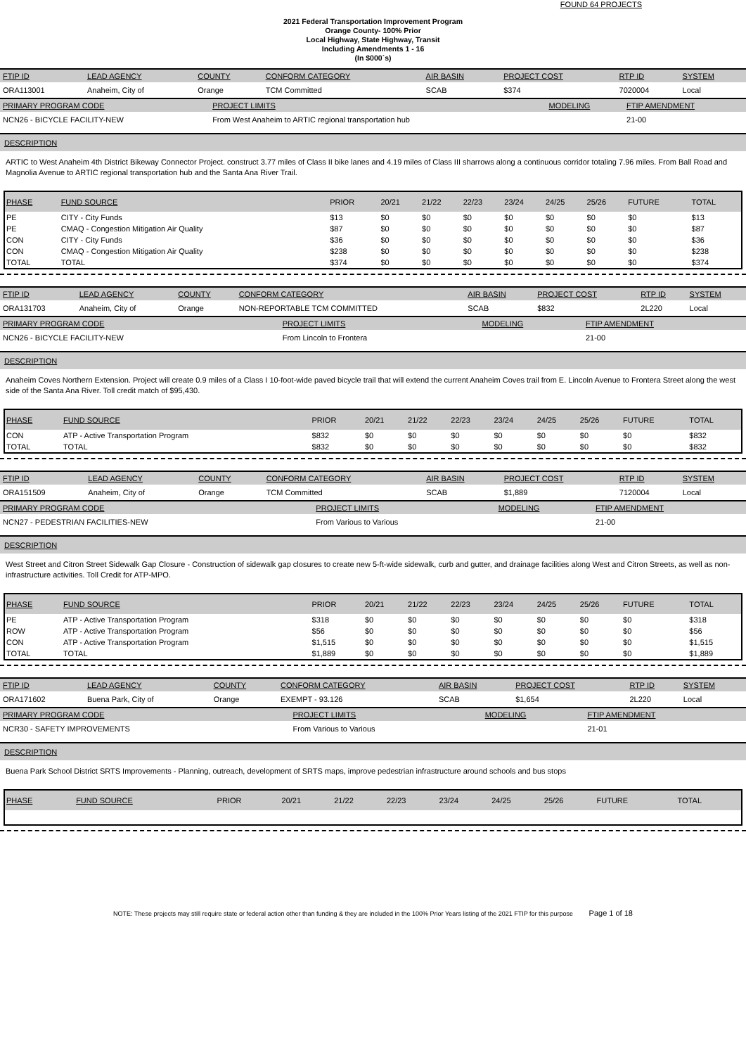FOUND 64 PROJECTS
2021 Federal Transportation Improvement Program
Orange County- 100% Prior
Local Highway, State Highway, Transit
Including Amendments 1 - 16
(In $000`s)
| FTIP ID | LEAD AGENCY | COUNTY | CONFORM CATEGORY | AIR BASIN | PROJECT COST | RTP ID | SYSTEM |
| ORA113001 | Anaheim, City of | Orange | TCM Committed | SCAB | $374 | 7020004 | Local |
| PRIMARY PROGRAM CODE | PROJECT LIMITS | MODELING | FTIP AMENDMENT |
| NCN26 - BICYCLE FACILITY-NEW | From West Anaheim to ARTIC regional transportation hub | | 21-00 |
DESCRIPTION
ARTIC to West Anaheim 4th District Bikeway Connector Project. construct 3.77 miles of Class II bike lanes and 4.19 miles of Class III sharrows along a continuous corridor totaling 7.96 miles. From Ball Road and Magnolia Avenue to ARTIC regional transportation hub and the Santa Ana River Trail.
| PHASE | FUND SOURCE | PRIOR | 20/21 | 21/22 | 22/23 | 23/24 | 24/25 | 25/26 | FUTURE | TOTAL |
| --- | --- | --- | --- | --- | --- | --- | --- | --- | --- | --- |
| PE | CITY - City Funds | $13 | $0 | $0 | $0 | $0 | $0 | $0 | $0 | $13 |
| PE | CMAQ - Congestion Mitigation Air Quality | $87 | $0 | $0 | $0 | $0 | $0 | $0 | $0 | $87 |
| CON | CITY - City Funds | $36 | $0 | $0 | $0 | $0 | $0 | $0 | $0 | $36 |
| CON | CMAQ - Congestion Mitigation Air Quality | $238 | $0 | $0 | $0 | $0 | $0 | $0 | $0 | $238 |
| TOTAL | TOTAL | $374 | $0 | $0 | $0 | $0 | $0 | $0 | $0 | $374 |
| FTIP ID | LEAD AGENCY | COUNTY | CONFORM CATEGORY | AIR BASIN | PROJECT COST | RTP ID | SYSTEM |
| ORA131703 | Anaheim, City of | Orange | NON-REPORTABLE TCM COMMITTED | SCAB | $832 | 2L220 | Local |
| PRIMARY PROGRAM CODE | PROJECT LIMITS | MODELING | FTIP AMENDMENT |
| NCN26 - BICYCLE FACILITY-NEW | From Lincoln to Frontera | | 21-00 |
DESCRIPTION
Anaheim Coves Northern Extension. Project will create 0.9 miles of a Class I 10-foot-wide paved bicycle trail that will extend the current Anaheim Coves trail from E. Lincoln Avenue to Frontera Street along the west side of the Santa Ana River. Toll credit match of $95,430.
| PHASE | FUND SOURCE | PRIOR | 20/21 | 21/22 | 22/23 | 23/24 | 24/25 | 25/26 | FUTURE | TOTAL |
| --- | --- | --- | --- | --- | --- | --- | --- | --- | --- | --- |
| CON | ATP - Active Transportation Program | $832 | $0 | $0 | $0 | $0 | $0 | $0 | $0 | $832 |
| TOTAL | TOTAL | $832 | $0 | $0 | $0 | $0 | $0 | $0 | $0 | $832 |
| FTIP ID | LEAD AGENCY | COUNTY | CONFORM CATEGORY | AIR BASIN | PROJECT COST | RTP ID | SYSTEM |
| ORA151509 | Anaheim, City of | Orange | TCM Committed | SCAB | $1,889 | 7120004 | Local |
| PRIMARY PROGRAM CODE | PROJECT LIMITS | MODELING | FTIP AMENDMENT |
| NCN27 - PEDESTRIAN FACILITIES-NEW | From Various to Various | | 21-00 |
DESCRIPTION
West Street and Citron Street Sidewalk Gap Closure - Construction of sidewalk gap closures to create new 5-ft-wide sidewalk, curb and gutter, and drainage facilities along West and Citron Streets, as well as non-infrastructure activities. Toll Credit for ATP-MPO.
| PHASE | FUND SOURCE | PRIOR | 20/21 | 21/22 | 22/23 | 23/24 | 24/25 | 25/26 | FUTURE | TOTAL |
| --- | --- | --- | --- | --- | --- | --- | --- | --- | --- | --- |
| PE | ATP - Active Transportation Program | $318 | $0 | $0 | $0 | $0 | $0 | $0 | $0 | $318 |
| ROW | ATP - Active Transportation Program | $56 | $0 | $0 | $0 | $0 | $0 | $0 | $0 | $56 |
| CON | ATP - Active Transportation Program | $1,515 | $0 | $0 | $0 | $0 | $0 | $0 | $0 | $1,515 |
| TOTAL | TOTAL | $1,889 | $0 | $0 | $0 | $0 | $0 | $0 | $0 | $1,889 |
| FTIP ID | LEAD AGENCY | COUNTY | CONFORM CATEGORY | AIR BASIN | PROJECT COST | RTP ID | SYSTEM |
| ORA171602 | Buena Park, City of | Orange | EXEMPT - 93.126 | SCAB | $1,654 | 2L220 | Local |
| PRIMARY PROGRAM CODE | PROJECT LIMITS | MODELING | FTIP AMENDMENT |
| NCR30 - SAFETY IMPROVEMENTS | From Various to Various | | 21-01 |
DESCRIPTION
Buena Park School District SRTS Improvements - Planning, outreach, development of SRTS maps, improve pedestrian infrastructure around schools and bus stops
| PHASE | FUND SOURCE | PRIOR | 20/21 | 21/22 | 22/23 | 23/24 | 24/25 | 25/26 | FUTURE | TOTAL |
| --- | --- | --- | --- | --- | --- | --- | --- | --- | --- | --- |
NOTE: These projects may still require state or federal action other than funding & they are included in the 100% Prior Years listing of the 2021 FTIP for this purpose Page 1 of 18